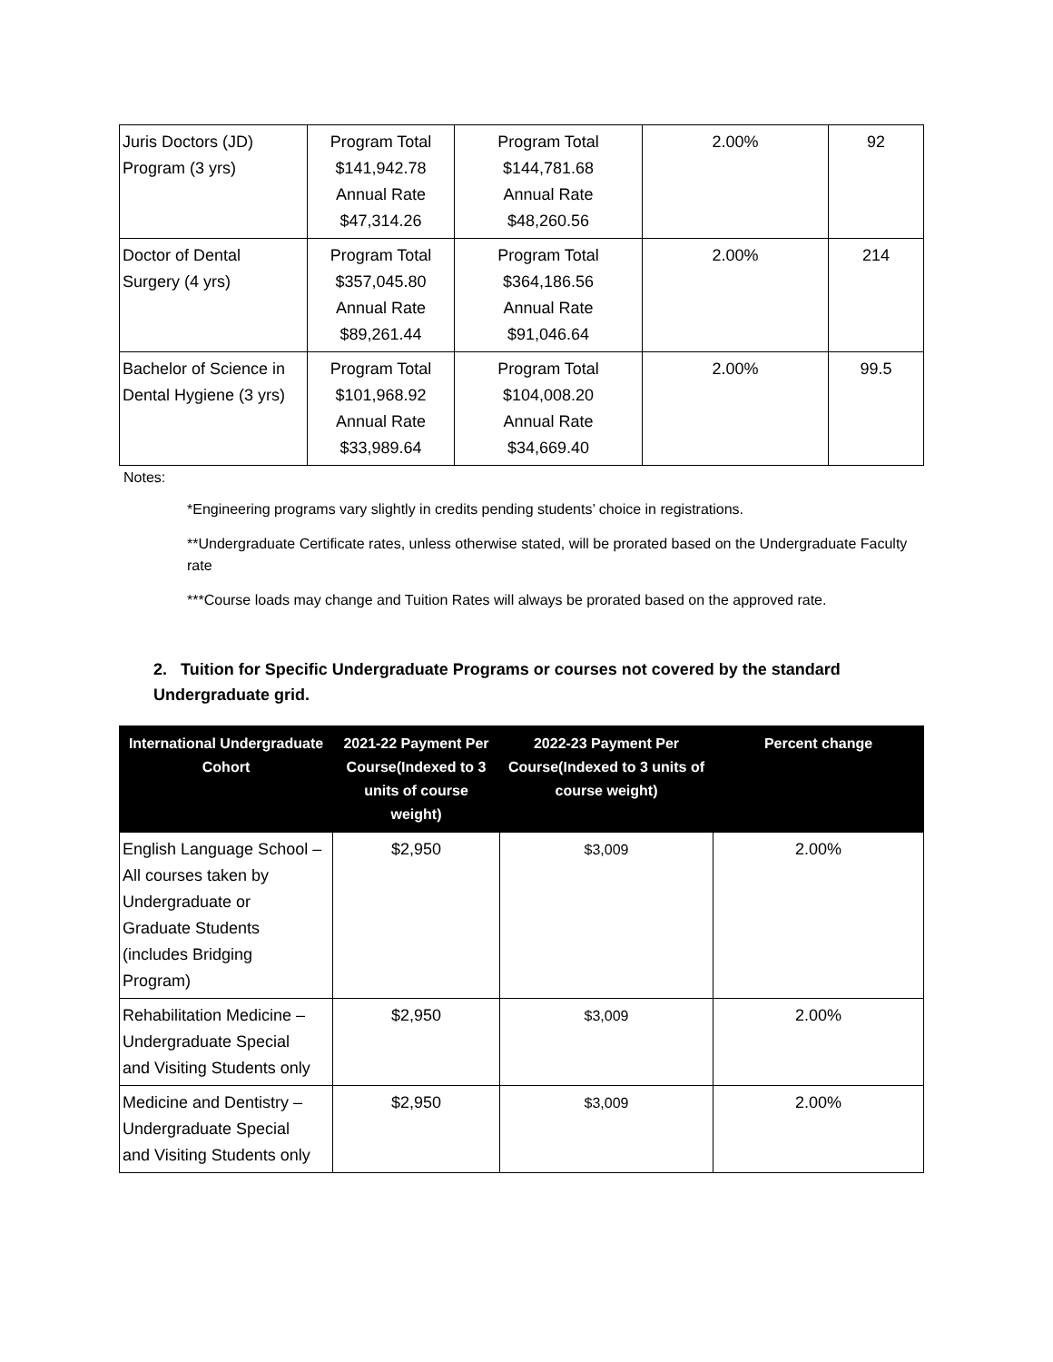| Juris Doctors (JD) Program (3 yrs) | Program Total $141,942.78 Annual Rate $47,314.26 | Program Total $144,781.68 Annual Rate $48,260.56 | 2.00% | 92 |
| Doctor of Dental Surgery (4 yrs) | Program Total $357,045.80 Annual Rate $89,261.44 | Program Total $364,186.56 Annual Rate $91,046.64 | 2.00% | 214 |
| Bachelor of Science in Dental Hygiene (3 yrs) | Program Total $101,968.92 Annual Rate $33,989.64 | Program Total $104,008.20 Annual Rate $34,669.40 | 2.00% | 99.5 |
Notes:
*Engineering programs vary slightly in credits pending students’ choice in registrations.
**Undergraduate Certificate rates, unless otherwise stated, will be prorated based on the Undergraduate Faculty rate
***Course loads may change and Tuition Rates will always be prorated based on the approved rate.
2. Tuition for Specific Undergraduate Programs or courses not covered by the standard Undergraduate grid.
| International Undergraduate Cohort | 2021-22 Payment Per Course(Indexed to 3 units of course weight) | 2022-23 Payment Per Course(Indexed to 3 units of course weight) | Percent change |
| --- | --- | --- | --- |
| English Language School – All courses taken by Undergraduate or Graduate Students (includes Bridging Program) | $2,950 | $3,009 | 2.00% |
| Rehabilitation Medicine – Undergraduate Special and Visiting Students only | $2,950 | $3,009 | 2.00% |
| Medicine and Dentistry – Undergraduate Special and Visiting Students only | $2,950 | $3,009 | 2.00% |